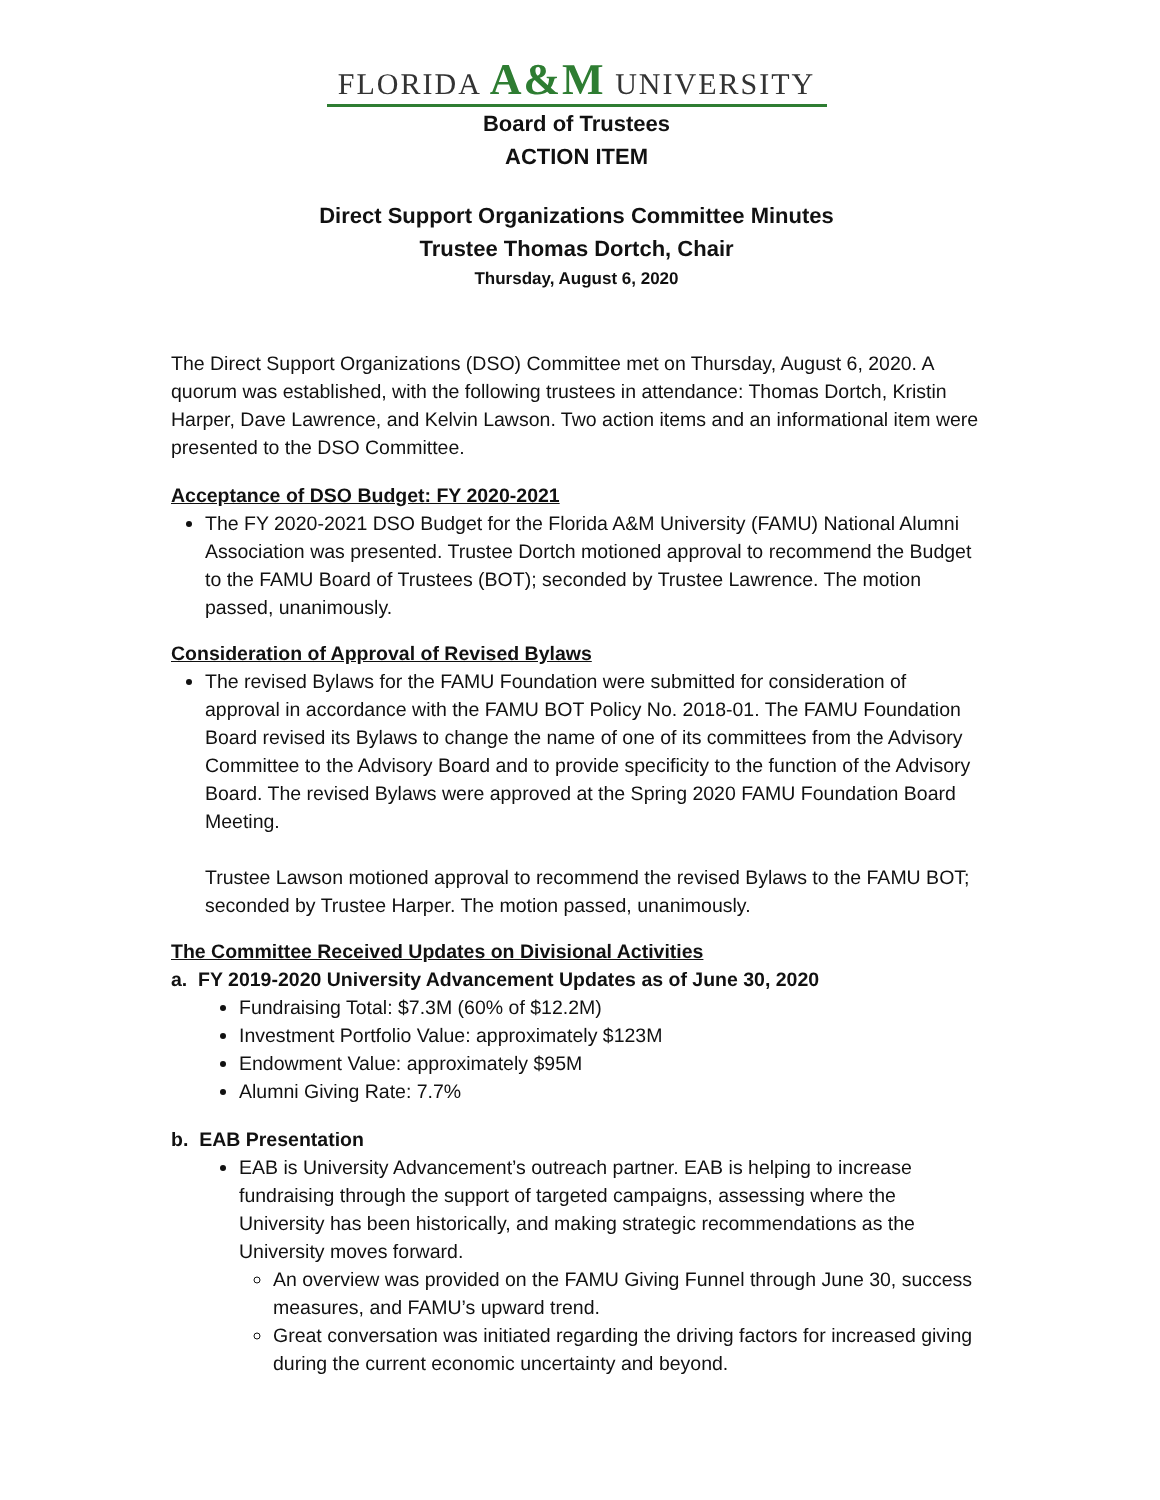FLORIDA A&M UNIVERSITY
Board of Trustees
ACTION ITEM
Direct Support Organizations Committee Minutes
Trustee Thomas Dortch, Chair
Thursday, August 6, 2020
The Direct Support Organizations (DSO) Committee met on Thursday, August 6, 2020. A quorum was established, with the following trustees in attendance: Thomas Dortch, Kristin Harper, Dave Lawrence, and Kelvin Lawson. Two action items and an informational item were presented to the DSO Committee.
Acceptance of DSO Budget: FY 2020-2021
The FY 2020-2021 DSO Budget for the Florida A&M University (FAMU) National Alumni Association was presented. Trustee Dortch motioned approval to recommend the Budget to the FAMU Board of Trustees (BOT); seconded by Trustee Lawrence. The motion passed, unanimously.
Consideration of Approval of Revised Bylaws
The revised Bylaws for the FAMU Foundation were submitted for consideration of approval in accordance with the FAMU BOT Policy No. 2018-01. The FAMU Foundation Board revised its Bylaws to change the name of one of its committees from the Advisory Committee to the Advisory Board and to provide specificity to the function of the Advisory Board. The revised Bylaws were approved at the Spring 2020 FAMU Foundation Board Meeting.
Trustee Lawson motioned approval to recommend the revised Bylaws to the FAMU BOT; seconded by Trustee Harper. The motion passed, unanimously.
The Committee Received Updates on Divisional Activities
a. FY 2019-2020 University Advancement Updates as of June 30, 2020
Fundraising Total: $7.3M (60% of $12.2M)
Investment Portfolio Value: approximately $123M
Endowment Value: approximately $95M
Alumni Giving Rate: 7.7%
b. EAB Presentation
EAB is University Advancement’s outreach partner. EAB is helping to increase fundraising through the support of targeted campaigns, assessing where the University has been historically, and making strategic recommendations as the University moves forward.
An overview was provided on the FAMU Giving Funnel through June 30, success measures, and FAMU’s upward trend.
Great conversation was initiated regarding the driving factors for increased giving during the current economic uncertainty and beyond.